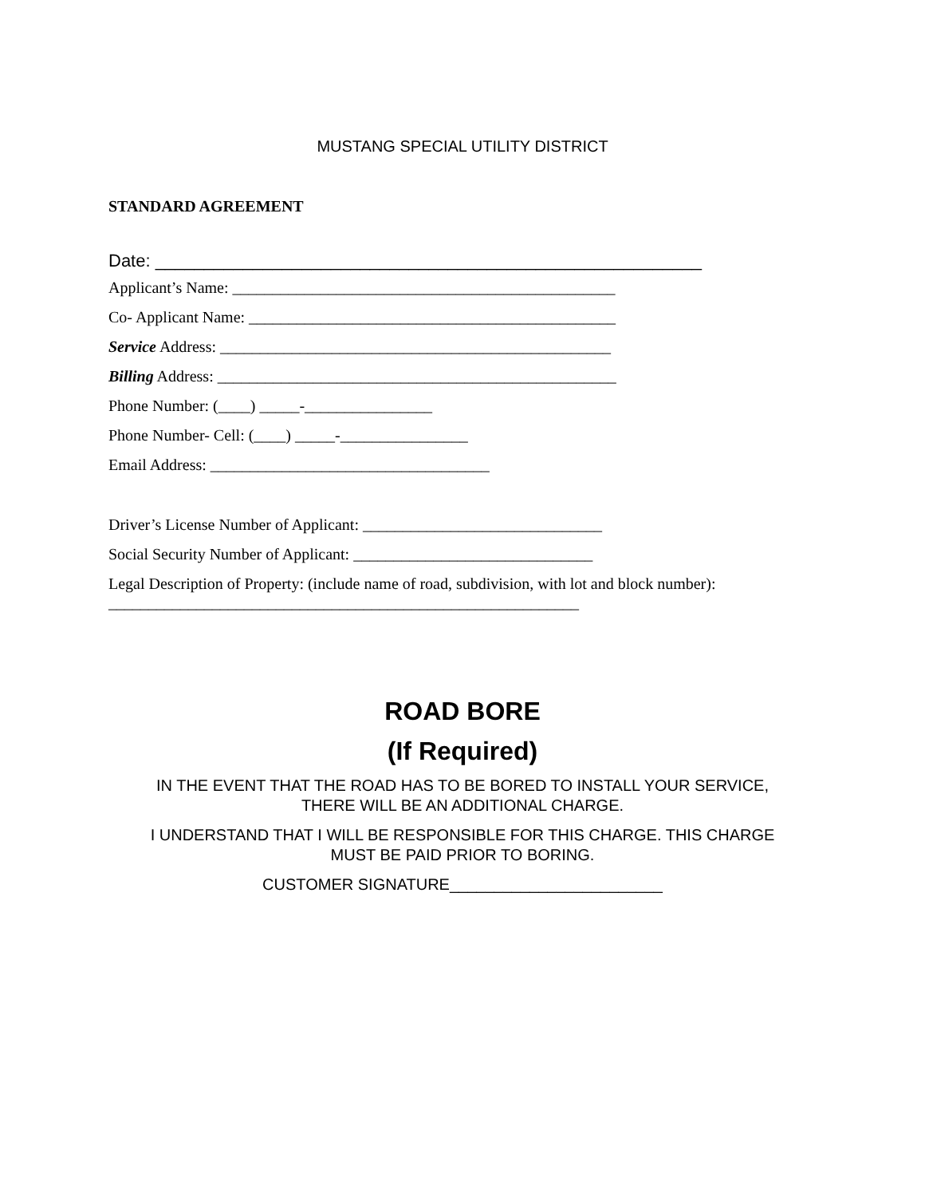MUSTANG SPECIAL UTILITY DISTRICT
STANDARD AGREEMENT
Date: ________________________________________________________
Applicant’s Name: ________________________________________________
Co- Applicant Name: ______________________________________________
Service Address: _________________________________________________
Billing Address: __________________________________________________
Phone Number: (____) _____-________________
Phone Number- Cell: (____) _____-________________
Email Address: ___________________________________
Driver’s License Number of Applicant: ______________________________
Social Security Number of Applicant: ______________________________
Legal Description of Property: (include name of road, subdivision, with lot and block number):
___________________________________________________________
ROAD BORE
(If Required)
IN THE EVENT THAT THE ROAD HAS TO BE BORED TO INSTALL YOUR SERVICE,
THERE WILL BE AN ADDITIONAL CHARGE.
I UNDERSTAND THAT I WILL BE RESPONSIBLE FOR THIS CHARGE. THIS CHARGE
MUST BE PAID PRIOR TO BORING.
CUSTOMER SIGNATURE________________________